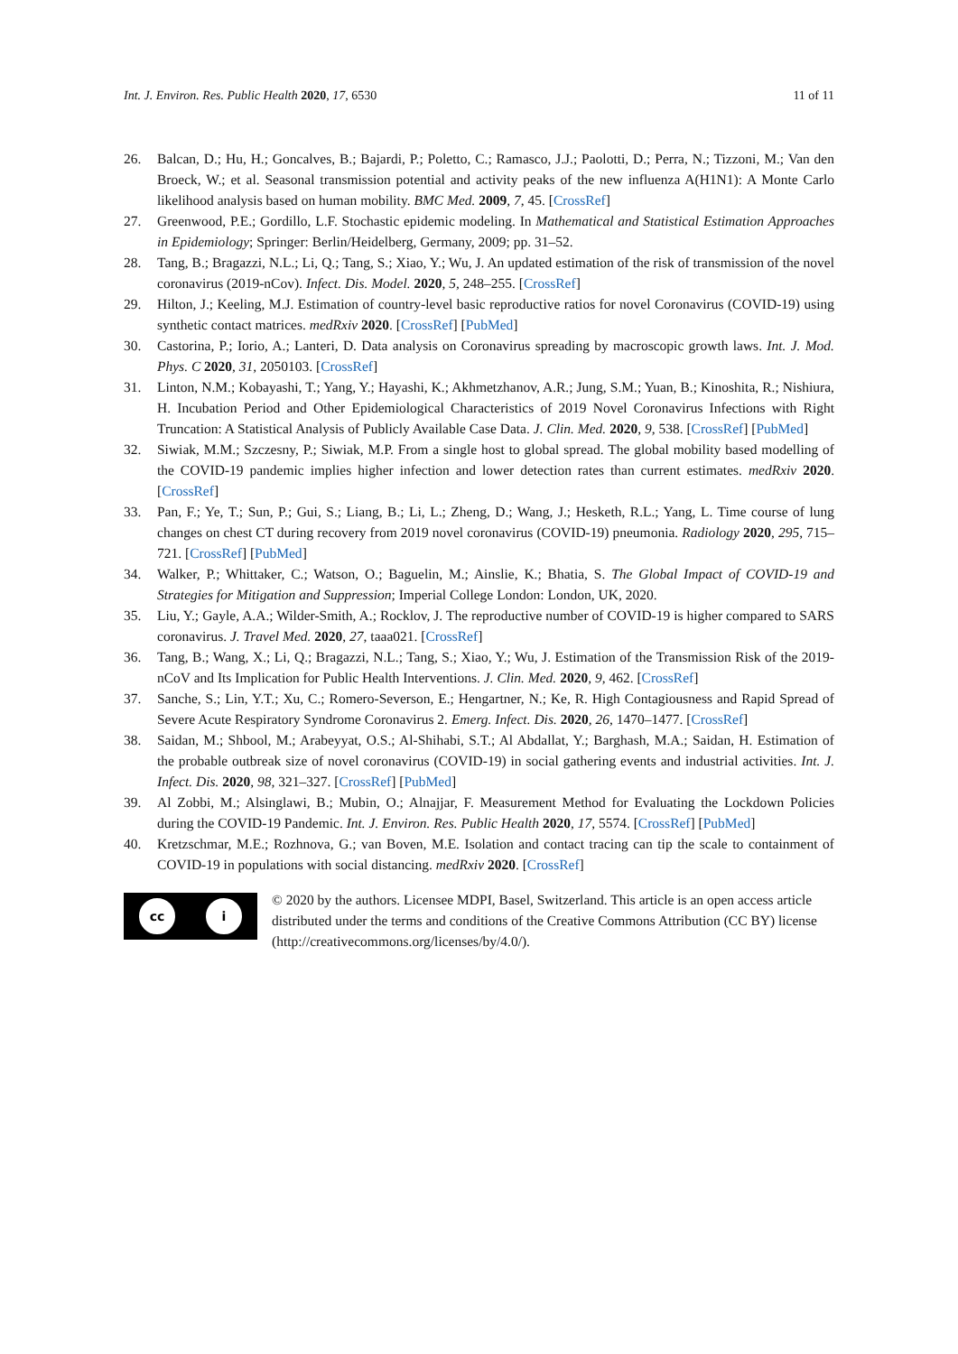Int. J. Environ. Res. Public Health 2020, 17, 6530 11 of 11
26. Balcan, D.; Hu, H.; Goncalves, B.; Bajardi, P.; Poletto, C.; Ramasco, J.J.; Paolotti, D.; Perra, N.; Tizzoni, M.; Van den Broeck, W.; et al. Seasonal transmission potential and activity peaks of the new influenza A(H1N1): A Monte Carlo likelihood analysis based on human mobility. BMC Med. 2009, 7, 45. [CrossRef]
27. Greenwood, P.E.; Gordillo, L.F. Stochastic epidemic modeling. In Mathematical and Statistical Estimation Approaches in Epidemiology; Springer: Berlin/Heidelberg, Germany, 2009; pp. 31–52.
28. Tang, B.; Bragazzi, N.L.; Li, Q.; Tang, S.; Xiao, Y.; Wu, J. An updated estimation of the risk of transmission of the novel coronavirus (2019-nCov). Infect. Dis. Model. 2020, 5, 248–255. [CrossRef]
29. Hilton, J.; Keeling, M.J. Estimation of country-level basic reproductive ratios for novel Coronavirus (COVID-19) using synthetic contact matrices. medRxiv 2020. [CrossRef] [PubMed]
30. Castorina, P.; Iorio, A.; Lanteri, D. Data analysis on Coronavirus spreading by macroscopic growth laws. Int. J. Mod. Phys. C 2020, 31, 2050103. [CrossRef]
31. Linton, N.M.; Kobayashi, T.; Yang, Y.; Hayashi, K.; Akhmetzhanov, A.R.; Jung, S.M.; Yuan, B.; Kinoshita, R.; Nishiura, H. Incubation Period and Other Epidemiological Characteristics of 2019 Novel Coronavirus Infections with Right Truncation: A Statistical Analysis of Publicly Available Case Data. J. Clin. Med. 2020, 9, 538. [CrossRef] [PubMed]
32. Siwiak, M.M.; Szczesny, P.; Siwiak, M.P. From a single host to global spread. The global mobility based modelling of the COVID-19 pandemic implies higher infection and lower detection rates than current estimates. medRxiv 2020. [CrossRef]
33. Pan, F.; Ye, T.; Sun, P.; Gui, S.; Liang, B.; Li, L.; Zheng, D.; Wang, J.; Hesketh, R.L.; Yang, L. Time course of lung changes on chest CT during recovery from 2019 novel coronavirus (COVID-19) pneumonia. Radiology 2020, 295, 715–721. [CrossRef] [PubMed]
34. Walker, P.; Whittaker, C.; Watson, O.; Baguelin, M.; Ainslie, K.; Bhatia, S. The Global Impact of COVID-19 and Strategies for Mitigation and Suppression; Imperial College London: London, UK, 2020.
35. Liu, Y.; Gayle, A.A.; Wilder-Smith, A.; Rocklov, J. The reproductive number of COVID-19 is higher compared to SARS coronavirus. J. Travel Med. 2020, 27, taaa021. [CrossRef]
36. Tang, B.; Wang, X.; Li, Q.; Bragazzi, N.L.; Tang, S.; Xiao, Y.; Wu, J. Estimation of the Transmission Risk of the 2019-nCoV and Its Implication for Public Health Interventions. J. Clin. Med. 2020, 9, 462. [CrossRef]
37. Sanche, S.; Lin, Y.T.; Xu, C.; Romero-Severson, E.; Hengartner, N.; Ke, R. High Contagiousness and Rapid Spread of Severe Acute Respiratory Syndrome Coronavirus 2. Emerg. Infect. Dis. 2020, 26, 1470–1477. [CrossRef]
38. Saidan, M.; Shbool, M.; Arabeyyat, O.S.; Al-Shihabi, S.T.; Al Abdallat, Y.; Barghash, M.A.; Saidan, H. Estimation of the probable outbreak size of novel coronavirus (COVID-19) in social gathering events and industrial activities. Int. J. Infect. Dis. 2020, 98, 321–327. [CrossRef] [PubMed]
39. Al Zobbi, M.; Alsinglawi, B.; Mubin, O.; Alnajjar, F. Measurement Method for Evaluating the Lockdown Policies during the COVID-19 Pandemic. Int. J. Environ. Res. Public Health 2020, 17, 5574. [CrossRef] [PubMed]
40. Kretzschmar, M.E.; Rozhnova, G.; van Boven, M.E. Isolation and contact tracing can tip the scale to containment of COVID-19 in populations with social distancing. medRxiv 2020. [CrossRef]
cc i
© 2020 by the authors. Licensee MDPI, Basel, Switzerland. This article is an open access article distributed under the terms and conditions of the Creative Commons Attribution (CC BY) license (http://creativecommons.org/licenses/by/4.0/).